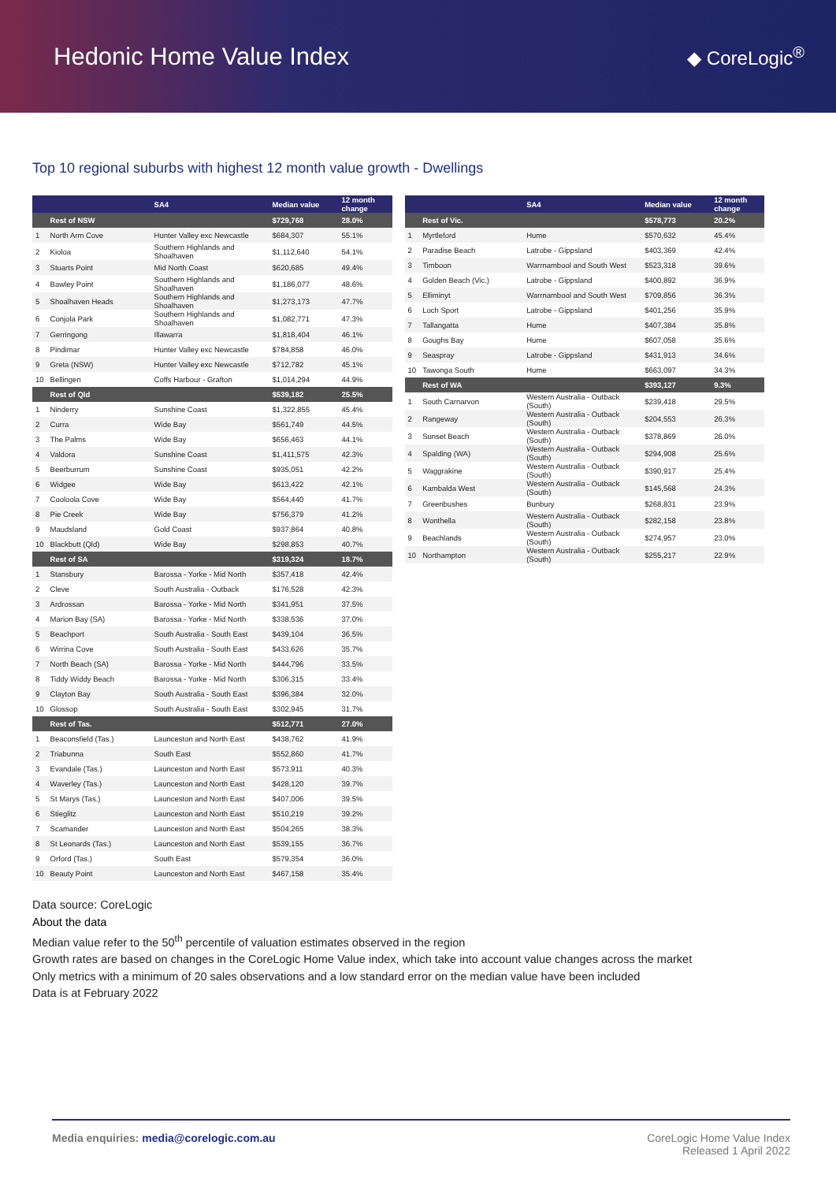Hedonic Home Value Index
◆ CoreLogic<sup>®</sup>
Top 10 regional suburbs with highest 12 month value growth - Dwellings
| | | SA4 | Median value | 12 month change |
| --- | --- | --- | --- | --- |
| | Rest of NSW | | $729,768 | 28.0% |
| 1 | North Arm Cove | Hunter Valley exc Newcastle | $684,307 | 55.1% |
| 2 | Kioloa | Southern Highlands and Shoalhaven | $1,112,640 | 54.1% |
| 3 | Stuarts Point | Mid North Coast | $620,685 | 49.4% |
| 4 | Bawley Point | Southern Highlands and Shoalhaven | $1,186,077 | 48.6% |
| 5 | Shoalhaven Heads | Southern Highlands and Shoalhaven | $1,273,173 | 47.7% |
| 6 | Conjola Park | Southern Highlands and Shoalhaven | $1,082,771 | 47.3% |
| 7 | Gerringong | Illawarra | $1,818,404 | 46.1% |
| 8 | Pindimar | Hunter Valley exc Newcastle | $784,858 | 46.0% |
| 9 | Greta (NSW) | Hunter Valley exc Newcastle | $712,782 | 45.1% |
| 10 | Bellingen | Coffs Harbour - Grafton | $1,014,294 | 44.9% |
| | Rest of Qld | | $539,182 | 25.5% |
| 1 | Ninderry | Sunshine Coast | $1,322,855 | 45.4% |
| 2 | Curra | Wide Bay | $561,749 | 44.5% |
| 3 | The Palms | Wide Bay | $656,463 | 44.1% |
| 4 | Valdora | Sunshine Coast | $1,411,575 | 42.3% |
| 5 | Beerburrum | Sunshine Coast | $935,051 | 42.2% |
| 6 | Widgee | Wide Bay | $613,422 | 42.1% |
| 7 | Cooloola Cove | Wide Bay | $564,440 | 41.7% |
| 8 | Pie Creek | Wide Bay | $756,379 | 41.2% |
| 9 | Maudsland | Gold Coast | $937,864 | 40.8% |
| 10 | Blackbutt (Qld) | Wide Bay | $298,853 | 40.7% |
| | Rest of SA | | $319,324 | 18.7% |
| 1 | Stansbury | Barossa - Yorke - Mid North | $357,418 | 42.4% |
| 2 | Cleve | South Australia - Outback | $176,528 | 42.3% |
| 3 | Ardrossan | Barossa - Yorke - Mid North | $341,951 | 37.5% |
| 4 | Marion Bay (SA) | Barossa - Yorke - Mid North | $338,536 | 37.0% |
| 5 | Beachport | South Australia - South East | $439,104 | 36.5% |
| 6 | Wirrina Cove | South Australia - South East | $433,626 | 35.7% |
| 7 | North Beach (SA) | Barossa - Yorke - Mid North | $444,796 | 33.5% |
| 8 | Tiddy Widdy Beach | Barossa - Yorke - Mid North | $306,315 | 33.4% |
| 9 | Clayton Bay | South Australia - South East | $396,384 | 32.0% |
| 10 | Glossop | South Australia - South East | $302,945 | 31.7% |
| | Rest of Tas. | | $512,771 | 27.0% |
| 1 | Beaconsfield (Tas.) | Launceston and North East | $438,762 | 41.9% |
| 2 | Triabunna | South East | $552,860 | 41.7% |
| 3 | Evandale (Tas.) | Launceston and North East | $573,911 | 40.3% |
| 4 | Waverley (Tas.) | Launceston and North East | $428,120 | 39.7% |
| 5 | St Marys (Tas.) | Launceston and North East | $407,006 | 39.5% |
| 6 | Stieglitz | Launceston and North East | $510,219 | 39.2% |
| 7 | Scamander | Launceston and North East | $504,265 | 38.3% |
| 8 | St Leonards (Tas.) | Launceston and North East | $539,155 | 36.7% |
| 9 | Orford (Tas.) | South East | $579,354 | 36.0% |
| 10 | Beauty Point | Launceston and North East | $467,158 | 35.4% |
| | | SA4 | Median value | 12 month change |
| --- | --- | --- | --- | --- |
| | Rest of Vic. | | $578,773 | 20.2% |
| 1 | Myrtleford | Hume | $570,632 | 45.4% |
| 2 | Paradise Beach | Latrobe - Gippsland | $403,369 | 42.4% |
| 3 | Timboon | Warrnambool and South West | $523,318 | 39.6% |
| 4 | Golden Beach (Vic.) | Latrobe - Gippsland | $400,892 | 36.9% |
| 5 | Elliminyt | Warrnambool and South West | $709,856 | 36.3% |
| 6 | Loch Sport | Latrobe - Gippsland | $401,256 | 35.9% |
| 7 | Tallangatta | Hume | $407,384 | 35.8% |
| 8 | Goughs Bay | Hume | $607,058 | 35.6% |
| 9 | Seaspray | Latrobe - Gippsland | $431,913 | 34.6% |
| 10 | Tawonga South | Hume | $663,097 | 34.3% |
| | Rest of WA | | $393,127 | 9.3% |
| 1 | South Carnarvon | Western Australia - Outback (South) | $239,418 | 29.5% |
| 2 | Rangeway | Western Australia - Outback (South) | $204,553 | 26.3% |
| 3 | Sunset Beach | Western Australia - Outback (South) | $378,869 | 26.0% |
| 4 | Spalding (WA) | Western Australia - Outback (South) | $294,908 | 25.6% |
| 5 | Waggrakine | Western Australia - Outback (South) | $390,917 | 25.4% |
| 6 | Kambalda West | Western Australia - Outback (South) | $145,568 | 24.3% |
| 7 | Greenbushes | Bunbury | $268,831 | 23.9% |
| 8 | Wonthella | Western Australia - Outback (South) | $282,158 | 23.8% |
| 9 | Beachlands | Western Australia - Outback (South) | $274,957 | 23.0% |
| 10 | Northampton | Western Australia - Outback (South) | $255,217 | 22.9% |
Data source: CoreLogic
About the data
Median value refer to the 50<sup>th</sup> percentile of valuation estimates observed in the region
Growth rates are based on changes in the CoreLogic Home Value index, which take into account value changes across the market
Only metrics with a minimum of 20 sales observations and a low standard error on the median value have been included
Data is at February 2022
Media enquiries: media@corelogic.com.au
CoreLogic Home Value Index
Released 1 April 2022